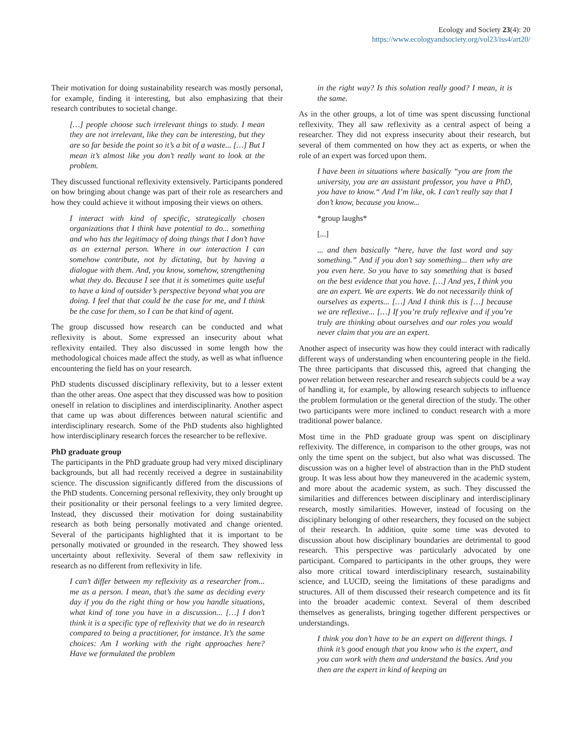Ecology and Society 23(4): 20
https://www.ecologyandsociety.org/vol23/iss4/art20/
Their motivation for doing sustainability research was mostly personal, for example, finding it interesting, but also emphasizing that their research contributes to societal change.
[…] people choose such irrelevant things to study. I mean they are not irrelevant, like they can be interesting, but they are so far beside the point so it’s a bit of a waste... […] But I mean it’s almost like you don’t really want to look at the problem.
They discussed functional reflexivity extensively. Participants pondered on how bringing about change was part of their role as researchers and how they could achieve it without imposing their views on others.
I interact with kind of specific, strategically chosen organizations that I think have potential to do... something and who has the legitimacy of doing things that I don’t have as an external person. Where in our interaction I can somehow contribute, not by dictating, but by having a dialogue with them. And, you know, somehow, strengthening what they do. Because I see that it is sometimes quite useful to have a kind of outsider’s perspective beyond what you are doing. I feel that that could be the case for me, and I think be the case for them, so I can be that kind of agent.
The group discussed how research can be conducted and what reflexivity is about. Some expressed an insecurity about what reflexivity entailed. They also discussed in some length how the methodological choices made affect the study, as well as what influence encountering the field has on your research.
PhD students discussed disciplinary reflexivity, but to a lesser extent than the other areas. One aspect that they discussed was how to position oneself in relation to disciplines and interdisciplinarity. Another aspect that came up was about differences between natural scientific and interdisciplinary research. Some of the PhD students also highlighted how interdisciplinary research forces the researcher to be reflexive.
PhD graduate group
The participants in the PhD graduate group had very mixed disciplinary backgrounds, but all had recently received a degree in sustainability science. The discussion significantly differed from the discussions of the PhD students. Concerning personal reflexivity, they only brought up their positionality or their personal feelings to a very limited degree. Instead, they discussed their motivation for doing sustainability research as both being personally motivated and change oriented. Several of the participants highlighted that it is important to be personally motivated or grounded in the research. They showed less uncertainty about reflexivity. Several of them saw reflexivity in research as no different from reflexivity in life.
I can’t differ between my reflexivity as a researcher from... me as a person. I mean, that’s the same as deciding every day if you do the right thing or how you handle situations, what kind of tone you have in a discussion... […] I don’t think it is a specific type of reflexivity that we do in research compared to being a practitioner, for instance. It’s the same choices: Am I working with the right approaches here? Have we formulated the problem
in the right way? Is this solution really good? I mean, it is the same.
As in the other groups, a lot of time was spent discussing functional reflexivity. They all saw reflexivity as a central aspect of being a researcher. They did not express insecurity about their research, but several of them commented on how they act as experts, or when the role of an expert was forced upon them.
I have been in situations where basically “you are from the university, you are an assistant professor, you have a PhD, you have to know.“ And I’m like, ok. I can’t really say that I don’t know, because you know...
*group laughs*
[...]
... and then basically “here, have the last word and say something.” And if you don’t say something... then why are you even here. So you have to say something that is based on the best evidence that you have. […] And yes, I think you are an expert. We are experts. We do not necessarily think of ourselves as experts... […] And I think this is […] because we are reflexive... […] If you’re truly reflexive and if you’re truly are thinking about ourselves and our roles you would never claim that you are an expert.
Another aspect of insecurity was how they could interact with radically different ways of understanding when encountering people in the field. The three participants that discussed this, agreed that changing the power relation between researcher and research subjects could be a way of handling it, for example, by allowing research subjects to influence the problem formulation or the general direction of the study. The other two participants were more inclined to conduct research with a more traditional power balance.
Most time in the PhD graduate group was spent on disciplinary reflexivity. The difference, in comparison to the other groups, was not only the time spent on the subject, but also what was discussed. The discussion was on a higher level of abstraction than in the PhD student group. It was less about how they maneuvered in the academic system, and more about the academic system, as such. They discussed the similarities and differences between disciplinary and interdisciplinary research, mostly similarities. However, instead of focusing on the disciplinary belonging of other researchers, they focused on the subject of their research. In addition, quite some time was devoted to discussion about how disciplinary boundaries are detrimental to good research. This perspective was particularly advocated by one participant. Compared to participants in the other groups, they were also more critical toward interdisciplinary research, sustainability science, and LUCID, seeing the limitations of these paradigms and structures. All of them discussed their research competence and its fit into the broader academic context. Several of them described themselves as generalists, bringing together different perspectives or understandings.
I think you don’t have to be an expert on different things. I think it’s good enough that you know who is the expert, and you can work with them and understand the basics. And you then are the expert in kind of keeping an